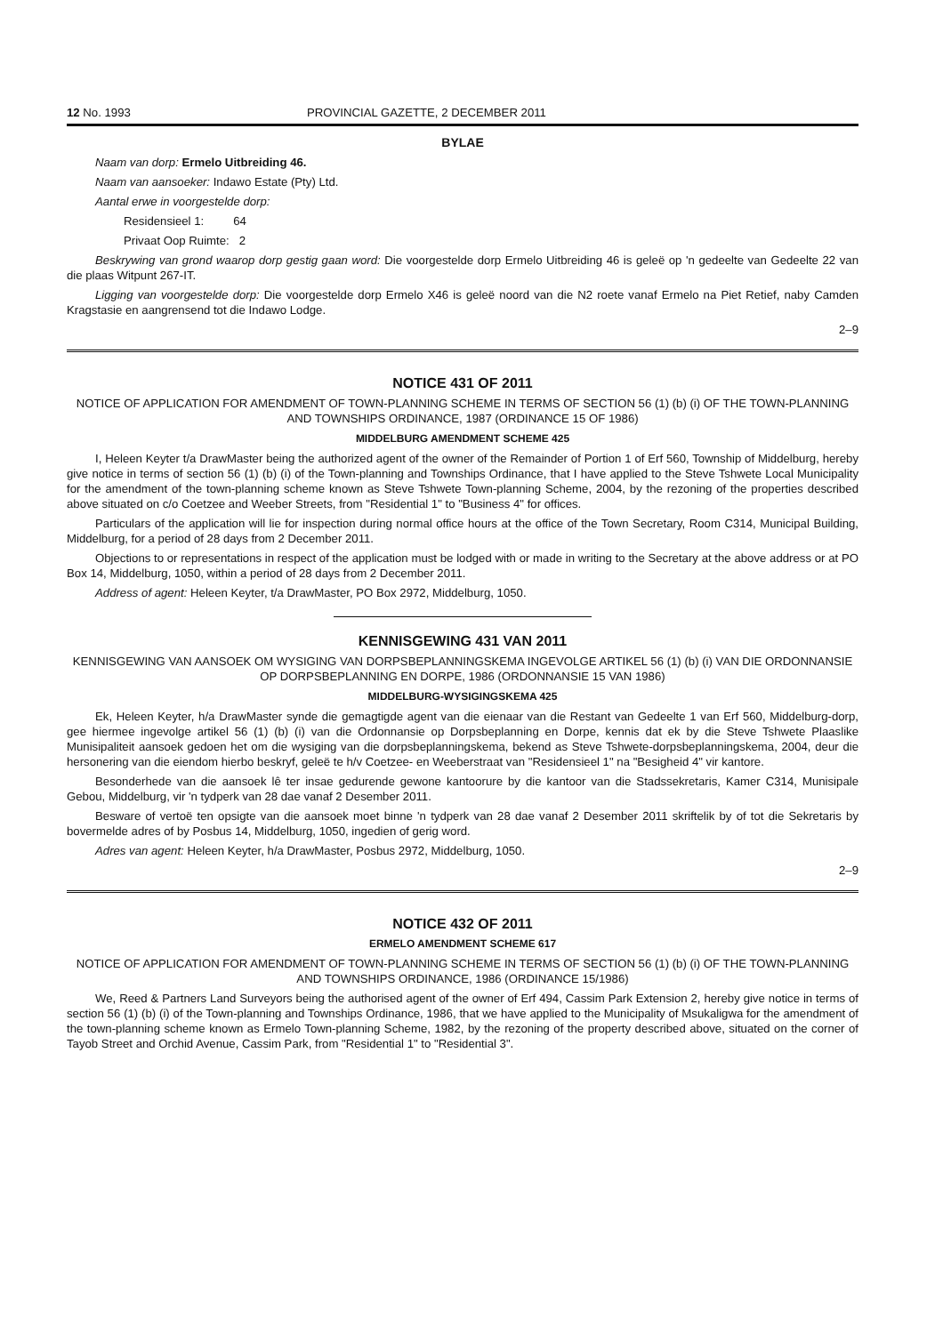12 No. 1993 PROVINCIAL GAZETTE, 2 DECEMBER 2011
BYLAE
Naam van dorp: Ermelo Uitbreiding 46.
Naam van aansoeker: Indawo Estate (Pty) Ltd.
Aantal erwe in voorgestelde dorp:
Residensieel 1: 64
Privaat Oop Ruimte: 2
Beskrywing van grond waarop dorp gestig gaan word: Die voorgestelde dorp Ermelo Uitbreiding 46 is geleë op 'n gedeelte van Gedeelte 22 van die plaas Witpunt 267-IT.
Ligging van voorgestelde dorp: Die voorgestelde dorp Ermelo X46 is geleë noord van die N2 roete vanaf Ermelo na Piet Retief, naby Camden Kragstasie en aangrensend tot die Indawo Lodge.
2–9
NOTICE 431 OF 2011
NOTICE OF APPLICATION FOR AMENDMENT OF TOWN-PLANNING SCHEME IN TERMS OF SECTION 56 (1) (b) (i) OF THE TOWN-PLANNING AND TOWNSHIPS ORDINANCE, 1987 (ORDINANCE 15 OF 1986)
MIDDELBURG AMENDMENT SCHEME 425
I, Heleen Keyter t/a DrawMaster being the authorized agent of the owner of the Remainder of Portion 1 of Erf 560, Township of Middelburg, hereby give notice in terms of section 56 (1) (b) (i) of the Town-planning and Townships Ordinance, that I have applied to the Steve Tshwete Local Municipality for the amendment of the town-planning scheme known as Steve Tshwete Town-planning Scheme, 2004, by the rezoning of the properties described above situated on c/o Coetzee and Weeber Streets, from "Residential 1" to "Business 4" for offices.
Particulars of the application will lie for inspection during normal office hours at the office of the Town Secretary, Room C314, Municipal Building, Middelburg, for a period of 28 days from 2 December 2011.
Objections to or representations in respect of the application must be lodged with or made in writing to the Secretary at the above address or at PO Box 14, Middelburg, 1050, within a period of 28 days from 2 December 2011.
Address of agent: Heleen Keyter, t/a DrawMaster, PO Box 2972, Middelburg, 1050.
KENNISGEWING 431 VAN 2011
KENNISGEWING VAN AANSOEK OM WYSIGING VAN DORPSBEPLANNINGSKEMA INGEVOLGE ARTIKEL 56 (1) (b) (i) VAN DIE ORDONNANSIE OP DORPSBEPLANNING EN DORPE, 1986 (ORDONNANSIE 15 VAN 1986)
MIDDELBURG-WYSIGINGSKEMA 425
Ek, Heleen Keyter, h/a DrawMaster synde die gemagtigde agent van die eienaar van die Restant van Gedeelte 1 van Erf 560, Middelburg-dorp, gee hiermee ingevolge artikel 56 (1) (b) (i) van die Ordonnansie op Dorpsbeplanning en Dorpe, kennis dat ek by die Steve Tshwete Plaaslike Munisipaliteit aansoek gedoen het om die wysiging van die dorpsbeplanning­skema, bekend as Steve Tshwete-dorpsbeplanningskema, 2004, deur die hersonering van die eiendom hierbo beskryf, geleë te h/v Coetzee- en Weeberstraat van "Residensieel 1" na "Besigheid 4" vir kantore.
Besonderhede van die aansoek lê ter insae gedurende gewone kantoorure by die kantoor van die Stadssekretaris, Kamer C314, Munisipale Gebou, Middelburg, vir 'n tydperk van 28 dae vanaf 2 Desember 2011.
Besware of vertoë ten opsigte van die aansoek moet binne 'n tydperk van 28 dae vanaf 2 Desember 2011 skriftelik by of tot die Sekretaris by bovermelde adres of by Posbus 14, Middelburg, 1050, ingedien of gerig word.
Adres van agent: Heleen Keyter, h/a DrawMaster, Posbus 2972, Middelburg, 1050.
2–9
NOTICE 432 OF 2011
ERMELO AMENDMENT SCHEME 617
NOTICE OF APPLICATION FOR AMENDMENT OF TOWN-PLANNING SCHEME IN TERMS OF SECTION 56 (1) (b) (i) OF THE TOWN-PLANNING AND TOWNSHIPS ORDINANCE, 1986 (ORDINANCE 15/1986)
We, Reed & Partners Land Surveyors being the authorised agent of the owner of Erf 494, Cassim Park Extension 2, hereby give notice in terms of section 56 (1) (b) (i) of the Town-planning and Townships Ordinance, 1986, that we have applied to the Municipality of Msukaligwa for the amendment of the town-planning scheme known as Ermelo Town-planning Scheme, 1982, by the rezoning of the property described above, situated on the corner of Tayob Street and Orchid Avenue, Cassim Park, from "Residential 1" to "Residential 3".